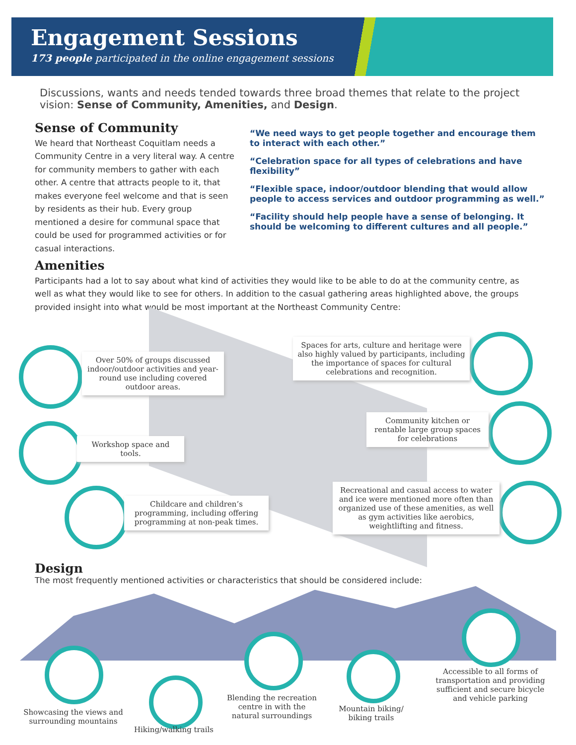Engagement Sessions
173 people participated in the online engagement sessions
Discussions, wants and needs tended towards three broad themes that relate to the project vision: Sense of Community, Amenities, and Design.
Sense of Community
We heard that Northeast Coquitlam needs a Community Centre in a very literal way. A centre for community members to gather with each other. A centre that attracts people to it, that makes everyone feel welcome and that is seen by residents as their hub. Every group mentioned a desire for communal space that could be used for programmed activities or for casual interactions.
“We need ways to get people together and encourage them to interact with each other.”
“Celebration space for all types of celebrations and have flexibility”
“Flexible space, indoor/outdoor blending that would allow people to access services and outdoor programming as well.”
“Facility should help people have a sense of belonging. It should be welcoming to different cultures and all people.”
Amenities
Participants had a lot to say about what kind of activities they would like to be able to do at the community centre, as well as what they would like to see for others. In addition to the casual gathering areas highlighted above, the groups provided insight into what would be most important at the Northeast Community Centre:
Over 50% of groups discussed indoor/outdoor activities and year-round use including covered outdoor areas.
Spaces for arts, culture and heritage were also highly valued by participants, including the importance of spaces for cultural celebrations and recognition.
Community kitchen or rentable large group spaces for celebrations
Workshop space and tools.
Childcare and children’s programming, including offering programming at non-peak times.
Recreational and casual access to water and ice were mentioned more often than organized use of these amenities, as well as gym activities like aerobics, weightlifting and fitness.
Design
The most frequently mentioned activities or characteristics that should be considered include:
Showcasing the views and surrounding mountains
Hiking/walking trails
Blending the recreation centre in with the natural surroundings
Mountain biking/ biking trails
Accessible to all forms of transportation and providing sufficient and secure bicycle and vehicle parking